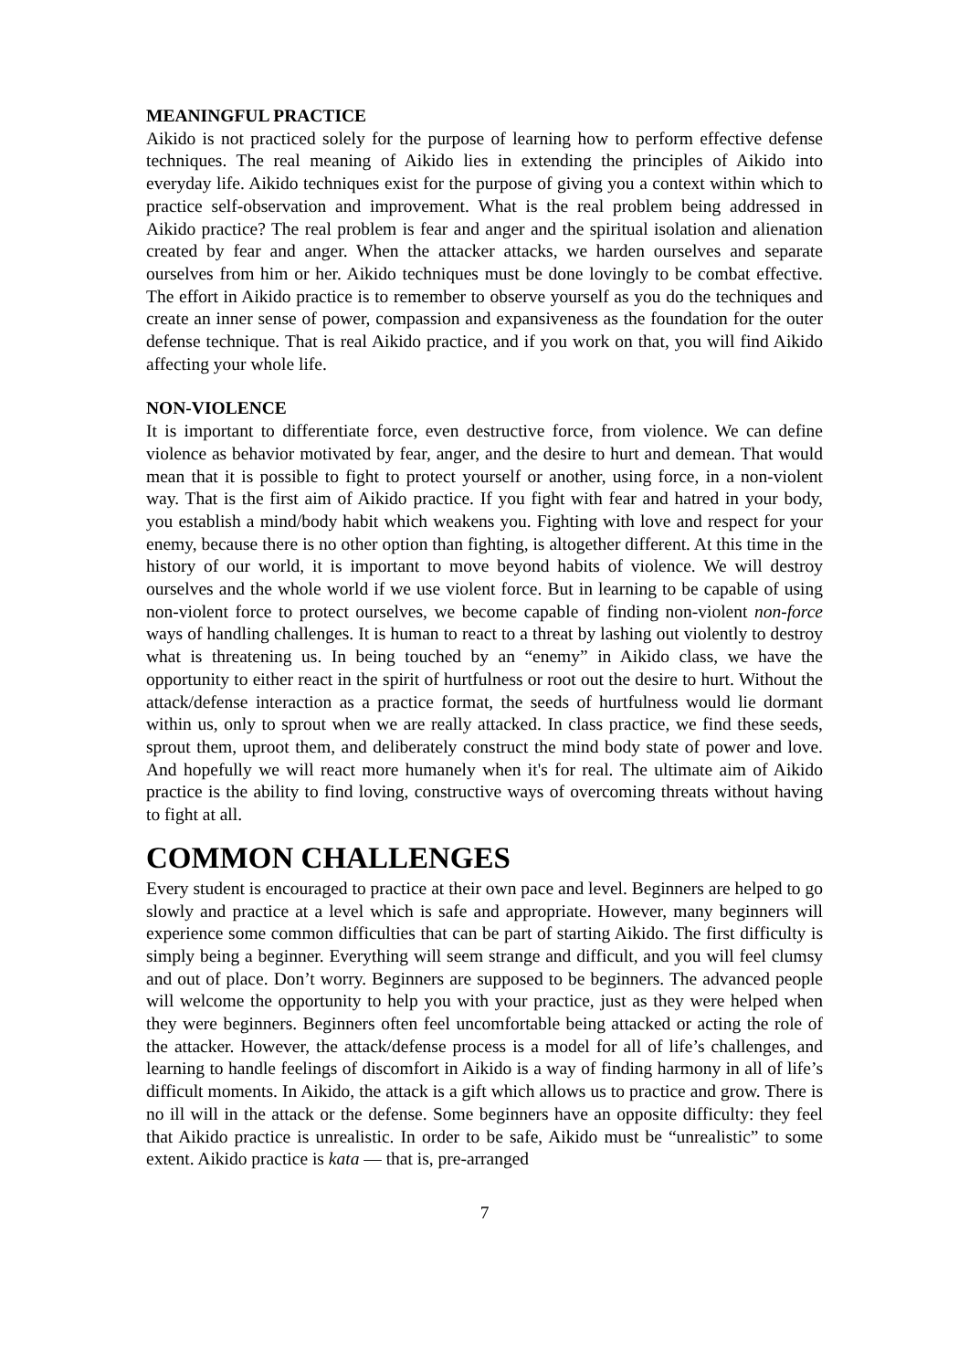MEANINGFUL PRACTICE
Aikido is not practiced solely for the purpose of learning how to perform effective defense techniques. The real meaning of Aikido lies in extending the principles of Aikido into everyday life. Aikido techniques exist for the purpose of giving you a context within which to practice self-observation and improvement. What is the real problem being addressed in Aikido practice? The real problem is fear and anger and the spiritual isolation and alienation created by fear and anger. When the attacker attacks, we harden ourselves and separate ourselves from him or her. Aikido techniques must be done lovingly to be combat effective. The effort in Aikido practice is to remember to observe yourself as you do the techniques and create an inner sense of power, compassion and expansiveness as the foundation for the outer defense technique. That is real Aikido practice, and if you work on that, you will find Aikido affecting your whole life.
NON-VIOLENCE
It is important to differentiate force, even destructive force, from violence. We can define violence as behavior motivated by fear, anger, and the desire to hurt and demean. That would mean that it is possible to fight to protect yourself or another, using force, in a non-violent way. That is the first aim of Aikido practice. If you fight with fear and hatred in your body, you establish a mind/body habit which weakens you. Fighting with love and respect for your enemy, because there is no other option than fighting, is altogether different. At this time in the history of our world, it is important to move beyond habits of violence. We will destroy ourselves and the whole world if we use violent force. But in learning to be capable of using non-violent force to protect ourselves, we become capable of finding non-violent non-force ways of handling challenges. It is human to react to a threat by lashing out violently to destroy what is threatening us. In being touched by an “enemy” in Aikido class, we have the opportunity to either react in the spirit of hurtfulness or root out the desire to hurt. Without the attack/defense interaction as a practice format, the seeds of hurtfulness would lie dormant within us, only to sprout when we are really attacked. In class practice, we find these seeds, sprout them, uproot them, and deliberately construct the mind body state of power and love. And hopefully we will react more humanely when it's for real. The ultimate aim of Aikido practice is the ability to find loving, constructive ways of overcoming threats without having to fight at all.
COMMON CHALLENGES
Every student is encouraged to practice at their own pace and level. Beginners are helped to go slowly and practice at a level which is safe and appropriate. However, many beginners will experience some common difficulties that can be part of starting Aikido. The first difficulty is simply being a beginner. Everything will seem strange and difficult, and you will feel clumsy and out of place. Don’t worry. Beginners are supposed to be beginners. The advanced people will welcome the opportunity to help you with your practice, just as they were helped when they were beginners. Beginners often feel uncomfortable being attacked or acting the role of the attacker. However, the attack/defense process is a model for all of life’s challenges, and learning to handle feelings of discomfort in Aikido is a way of finding harmony in all of life’s difficult moments. In Aikido, the attack is a gift which allows us to practice and grow. There is no ill will in the attack or the defense. Some beginners have an opposite difficulty: they feel that Aikido practice is unrealistic. In order to be safe, Aikido must be “unrealistic” to some extent. Aikido practice is kata — that is, pre-arranged
7